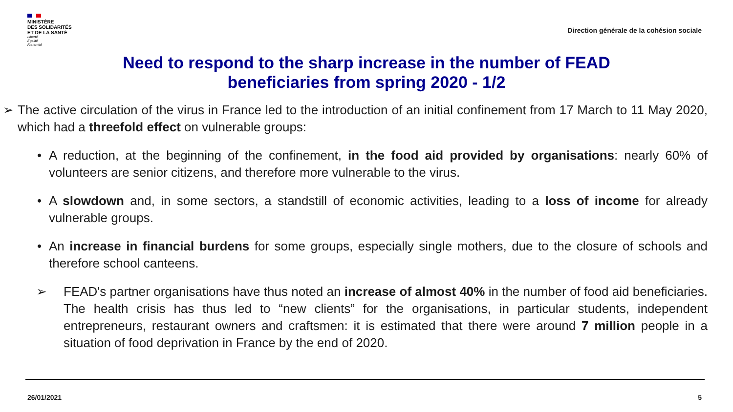MINISTÈRE
DES SOLIDARITÉS
ET DE LA SANTÉ
Liberté
Égalité
Fraternité
Direction générale de la cohésion sociale
Need to respond to the sharp increase in the number of FEAD
beneficiaries from spring 2020 - 1/2
➢ The active circulation of the virus in France led to the introduction of an initial confinement from 17 March to 11 May 2020, which had a threefold effect on vulnerable groups:
• A reduction, at the beginning of the confinement, in the food aid provided by organisations: nearly 60% of volunteers are senior citizens, and therefore more vulnerable to the virus.
• A slowdown and, in some sectors, a standstill of economic activities, leading to a loss of income for already vulnerable groups.
• An increase in financial burdens for some groups, especially single mothers, due to the closure of schools and therefore school canteens.
➢ FEAD's partner organisations have thus noted an increase of almost 40% in the number of food aid beneficiaries. The health crisis has thus led to “new clients” for the organisations, in particular students, independent entrepreneurs, restaurant owners and craftsmen: it is estimated that there were around 7 million people in a situation of food deprivation in France by the end of 2020.
26/01/2021 5